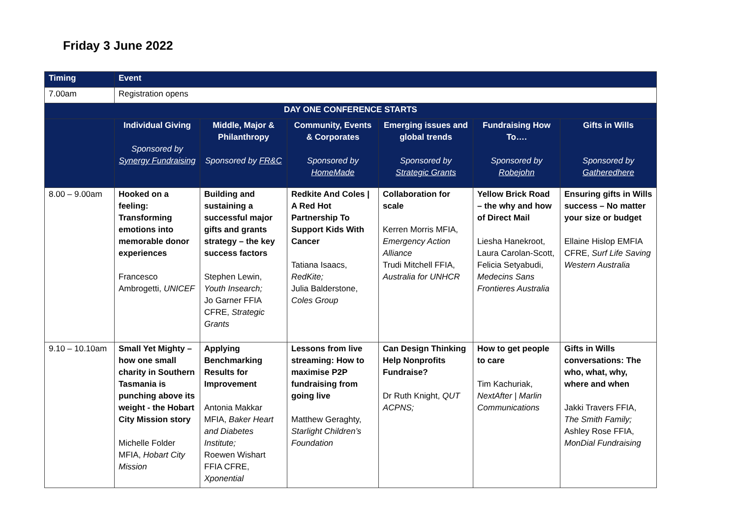Friday 3 June 2022
| Timing | Event | | | | | |
| --- | --- | --- | --- | --- | --- | --- |
| 7.00am | Registration opens | | | | | |
| DAY ONE CONFERENCE STARTS | | | | | | |
| | Individual Giving Sponsored by Synergy Fundraising | Middle, Major & Philanthropy Sponsored by FR&C | Community, Events & Corporates Sponsored by HomeMade | Emerging issues and global trends Sponsored by Strategic Grants | Fundraising How To…. Sponsored by Robejohn | Gifts in Wills Sponsored by Gatheredhere |
| 8.00 – 9.00am | Hooked on a feeling: Transforming emotions into memorable donor experiences Francesco Ambrogetti, UNICEF | Building and sustaining a successful major gifts and grants strategy – the key success factors Stephen Lewin, Youth Insearch; Jo Garner FFIA CFRE, Strategic Grants | Redkite And Coles / A Red Hot Partnership To Support Kids With Cancer Tatiana Isaacs, RedKite; Julia Balderstone, Coles Group | Collaboration for scale Kerren Morris MFIA, Emergency Action Alliance Trudi Mitchell FFIA, Australia for UNHCR | Yellow Brick Road – the why and how of Direct Mail Liesha Hanekroot, Laura Carolan-Scott, Felicia Setyabudi, Medecins Sans Frontieres Australia | Ensuring gifts in Wills success – No matter your size or budget Ellaine Hislop EMFIA CFRE, Surf Life Saving Western Australia |
| 9.10 – 10.10am | Small Yet Mighty – how one small charity in Southern Tasmania is punching above its weight - the Hobart City Mission story Michelle Folder MFIA, Hobart City Mission | Applying Benchmarking Results for Improvement Antonia Makkar MFIA, Baker Heart and Diabetes Institute; Roewen Wishart FFIA CFRE, Xponential | Lessons from live streaming: How to maximise P2P fundraising from going live Matthew Geraghty, Starlight Children’s Foundation | Can Design Thinking Help Nonprofits Fundraise? Dr Ruth Knight, QUT ACPNS; | How to get people to care Tim Kachuriak, NextAfter / Marlin Communications | Gifts in Wills conversations: The who, what, why, where and when Jakki Travers FFIA, The Smith Family; Ashley Rose FFIA, MonDial Fundraising |